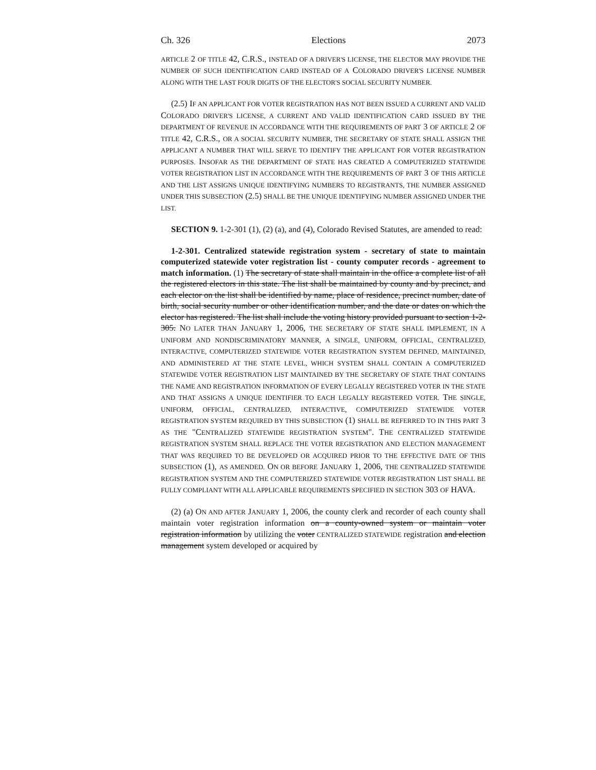Ch. 326 Elections 2073
ARTICLE 2 OF TITLE 42, C.R.S., INSTEAD OF A DRIVER'S LICENSE, THE ELECTOR MAY PROVIDE THE NUMBER OF SUCH IDENTIFICATION CARD INSTEAD OF A COLORADO DRIVER'S LICENSE NUMBER ALONG WITH THE LAST FOUR DIGITS OF THE ELECTOR'S SOCIAL SECURITY NUMBER.
(2.5) IF AN APPLICANT FOR VOTER REGISTRATION HAS NOT BEEN ISSUED A CURRENT AND VALID COLORADO DRIVER'S LICENSE, A CURRENT AND VALID IDENTIFICATION CARD ISSUED BY THE DEPARTMENT OF REVENUE IN ACCORDANCE WITH THE REQUIREMENTS OF PART 3 OF ARTICLE 2 OF TITLE 42, C.R.S., OR A SOCIAL SECURITY NUMBER, THE SECRETARY OF STATE SHALL ASSIGN THE APPLICANT A NUMBER THAT WILL SERVE TO IDENTIFY THE APPLICANT FOR VOTER REGISTRATION PURPOSES. INSOFAR AS THE DEPARTMENT OF STATE HAS CREATED A COMPUTERIZED STATEWIDE VOTER REGISTRATION LIST IN ACCORDANCE WITH THE REQUIREMENTS OF PART 3 OF THIS ARTICLE AND THE LIST ASSIGNS UNIQUE IDENTIFYING NUMBERS TO REGISTRANTS, THE NUMBER ASSIGNED UNDER THIS SUBSECTION (2.5) SHALL BE THE UNIQUE IDENTIFYING NUMBER ASSIGNED UNDER THE LIST.
SECTION 9. 1-2-301 (1), (2) (a), and (4), Colorado Revised Statutes, are amended to read:
1-2-301. Centralized statewide registration system - secretary of state to maintain computerized statewide voter registration list - county computer records - agreement to match information. (1) The secretary of state shall maintain in the office a complete list of all the registered electors in this state. The list shall be maintained by county and by precinct, and each elector on the list shall be identified by name, place of residence, precinct number, date of birth, social security number or other identification number, and the date or dates on which the elector has registered. The list shall include the voting history provided pursuant to section 1-2-305. NO LATER THAN JANUARY 1, 2006, THE SECRETARY OF STATE SHALL IMPLEMENT, IN A UNIFORM AND NONDISCRIMINATORY MANNER, A SINGLE, UNIFORM, OFFICIAL, CENTRALIZED, INTERACTIVE, COMPUTERIZED STATEWIDE VOTER REGISTRATION SYSTEM DEFINED, MAINTAINED, AND ADMINISTERED AT THE STATE LEVEL, WHICH SYSTEM SHALL CONTAIN A COMPUTERIZED STATEWIDE VOTER REGISTRATION LIST MAINTAINED BY THE SECRETARY OF STATE THAT CONTAINS THE NAME AND REGISTRATION INFORMATION OF EVERY LEGALLY REGISTERED VOTER IN THE STATE AND THAT ASSIGNS A UNIQUE IDENTIFIER TO EACH LEGALLY REGISTERED VOTER. THE SINGLE, UNIFORM, OFFICIAL, CENTRALIZED, INTERACTIVE, COMPUTERIZED STATEWIDE VOTER REGISTRATION SYSTEM REQUIRED BY THIS SUBSECTION (1) SHALL BE REFERRED TO IN THIS PART 3 AS THE "CENTRALIZED STATEWIDE REGISTRATION SYSTEM". THE CENTRALIZED STATEWIDE REGISTRATION SYSTEM SHALL REPLACE THE VOTER REGISTRATION AND ELECTION MANAGEMENT THAT WAS REQUIRED TO BE DEVELOPED OR ACQUIRED PRIOR TO THE EFFECTIVE DATE OF THIS SUBSECTION (1), AS AMENDED. ON OR BEFORE JANUARY 1, 2006, THE CENTRALIZED STATEWIDE REGISTRATION SYSTEM AND THE COMPUTERIZED STATEWIDE VOTER REGISTRATION LIST SHALL BE FULLY COMPLIANT WITH ALL APPLICABLE REQUIREMENTS SPECIFIED IN SECTION 303 OF HAVA.
(2) (a) ON AND AFTER JANUARY 1, 2006, the county clerk and recorder of each county shall maintain voter registration information on a county-owned system or maintain voter registration information by utilizing the voter CENTRALIZED STATEWIDE registration and election management system developed or acquired by